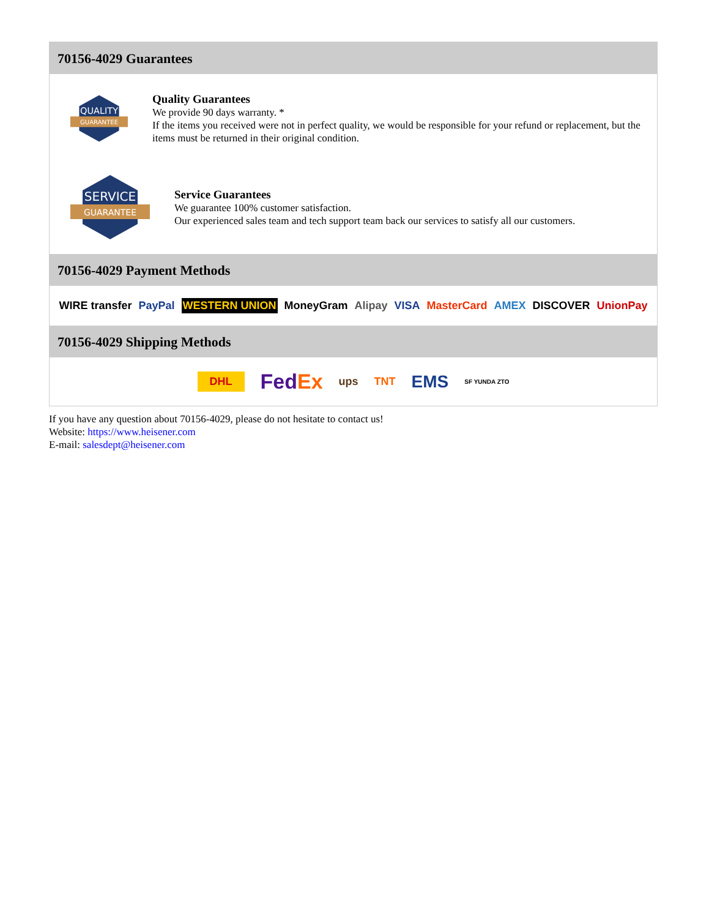70156-4029 Guarantees
QUALITY
GUARANTEE
Quality Guarantees
We provide 90 days warranty. *
If the items you received were not in perfect quality, we would be responsible for your refund or replacement, but the items must be returned in their original condition.
SERVICE
GUARANTEE
Service Guarantees
We guarantee 100% customer satisfaction.
Our experienced sales team and tech support team back our services to satisfy all our customers.
70156-4029 Payment Methods
WIRE transfer PayPal WESTERN UNION MoneyGram Alipay VISA MasterCard AMEX DISCOVER UnionPay
70156-4029 Shipping Methods
DHL FedEx ups TNT EMS SF YUNDA ZTO
If you have any question about 70156-4029, please do not hesitate to contact us!
Website: https://www.heisener.com
E-mail: salesdept@heisener.com